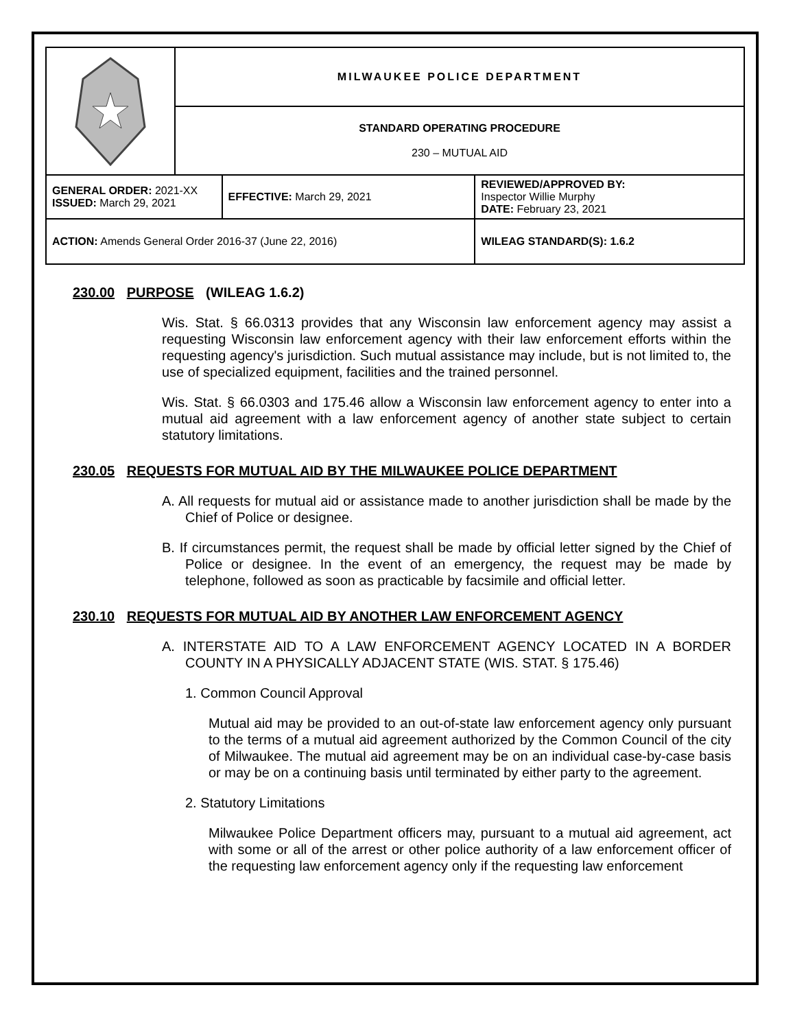| | MILWAUKEE POLICE DEPARTMENT | | |
| | STANDARD OPERATING PROCEDURE 230 – MUTUAL AID | | |
| GENERAL ORDER: 2021-XX ISSUED: March 29, 2021 | | EFFECTIVE: March 29, 2021 | REVIEWED/APPROVED BY: Inspector Willie Murphy DATE: February 23, 2021 |
| ACTION: Amends General Order 2016-37 (June 22, 2016) | | | WILEAG STANDARD(S): 1.6.2 |
230.00 PURPOSE (WILEAG 1.6.2)
Wis. Stat. § 66.0313 provides that any Wisconsin law enforcement agency may assist a requesting Wisconsin law enforcement agency with their law enforcement efforts within the requesting agency's jurisdiction. Such mutual assistance may include, but is not limited to, the use of specialized equipment, facilities and the trained personnel.
Wis. Stat. § 66.0303 and 175.46 allow a Wisconsin law enforcement agency to enter into a mutual aid agreement with a law enforcement agency of another state subject to certain statutory limitations.
230.05 REQUESTS FOR MUTUAL AID BY THE MILWAUKEE POLICE DEPARTMENT
A. All requests for mutual aid or assistance made to another jurisdiction shall be made by the Chief of Police or designee.
B. If circumstances permit, the request shall be made by official letter signed by the Chief of Police or designee. In the event of an emergency, the request may be made by telephone, followed as soon as practicable by facsimile and official letter.
230.10 REQUESTS FOR MUTUAL AID BY ANOTHER LAW ENFORCEMENT AGENCY
A. INTERSTATE AID TO A LAW ENFORCEMENT AGENCY LOCATED IN A BORDER COUNTY IN A PHYSICALLY ADJACENT STATE (WIS. STAT. § 175.46)
1. Common Council Approval
Mutual aid may be provided to an out-of-state law enforcement agency only pursuant to the terms of a mutual aid agreement authorized by the Common Council of the city of Milwaukee. The mutual aid agreement may be on an individual case-by-case basis or may be on a continuing basis until terminated by either party to the agreement.
2. Statutory Limitations
Milwaukee Police Department officers may, pursuant to a mutual aid agreement, act with some or all of the arrest or other police authority of a law enforcement officer of the requesting law enforcement agency only if the requesting law enforcement